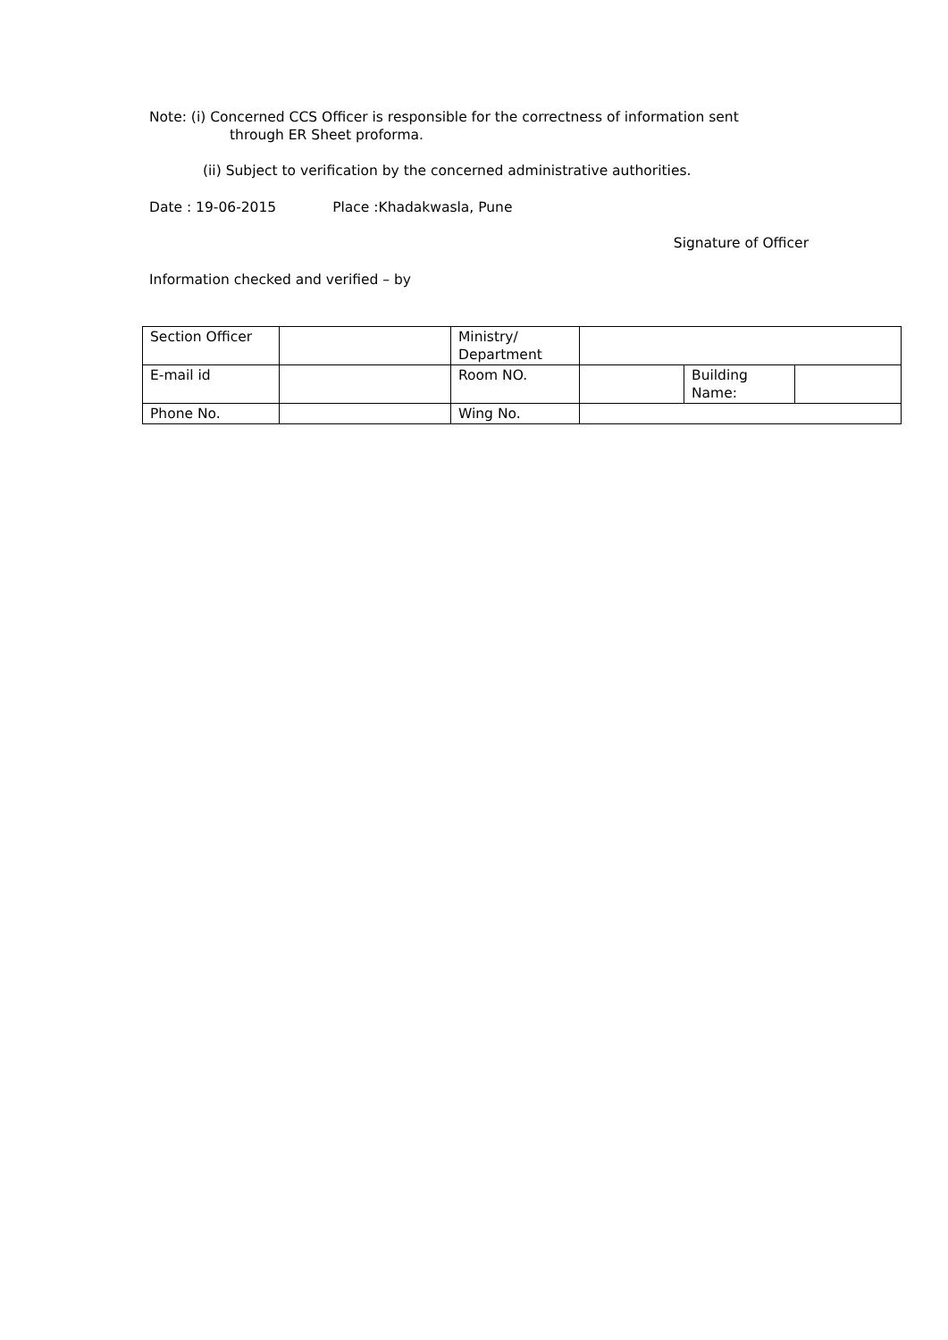Note: (i) Concerned CCS Officer is responsible for the correctness of information sent
through ER Sheet proforma.
(ii) Subject to verification by the concerned administrative authorities.
Date : 19-06-2015 Place :Khadakwasla, Pune
Signature of Officer
Information checked and verified – by
| Section Officer | | Ministry/ Department | | | |
| E-mail id | | Room NO. | | Building Name: | |
| Phone No. | | Wing No. | | | |